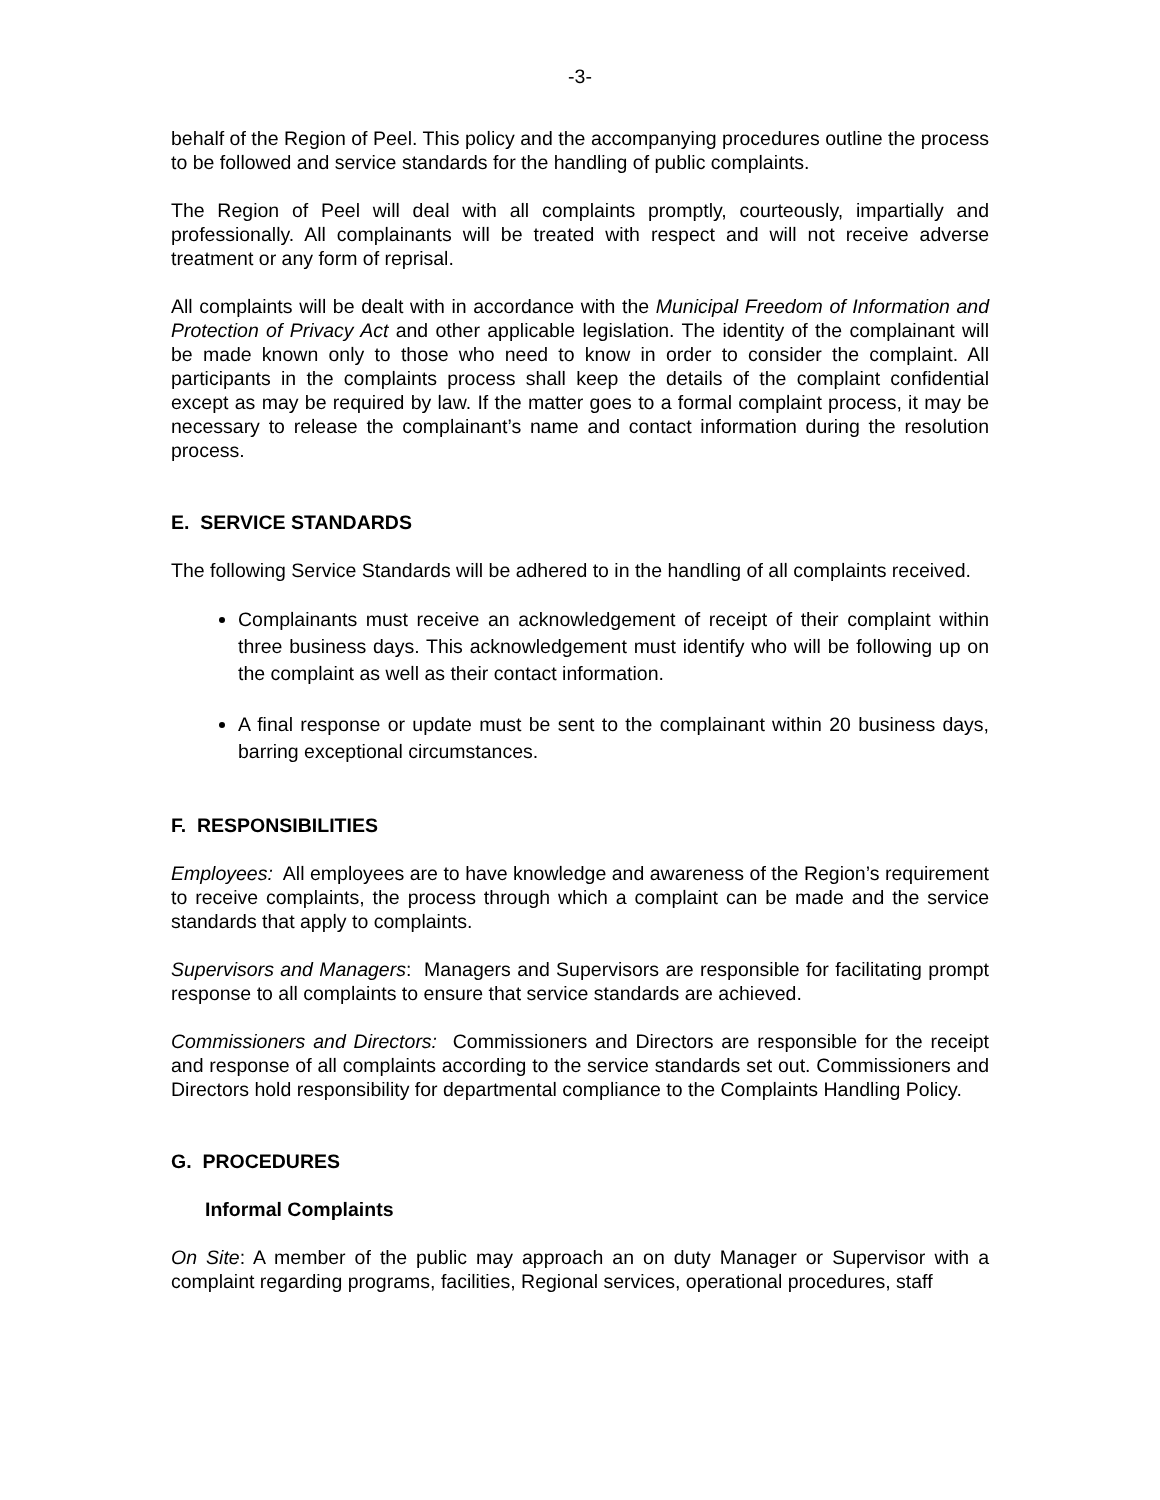-3-
behalf of the Region of Peel. This policy and the accompanying procedures outline the process to be followed and service standards for the handling of public complaints.
The Region of Peel will deal with all complaints promptly, courteously, impartially and professionally. All complainants will be treated with respect and will not receive adverse treatment or any form of reprisal.
All complaints will be dealt with in accordance with the Municipal Freedom of Information and Protection of Privacy Act and other applicable legislation. The identity of the complainant will be made known only to those who need to know in order to consider the complaint. All participants in the complaints process shall keep the details of the complaint confidential except as may be required by law. If the matter goes to a formal complaint process, it may be necessary to release the complainant’s name and contact information during the resolution process.
E. SERVICE STANDARDS
The following Service Standards will be adhered to in the handling of all complaints received.
Complainants must receive an acknowledgement of receipt of their complaint within three business days. This acknowledgement must identify who will be following up on the complaint as well as their contact information.
A final response or update must be sent to the complainant within 20 business days, barring exceptional circumstances.
F. RESPONSIBILITIES
Employees: All employees are to have knowledge and awareness of the Region’s requirement to receive complaints, the process through which a complaint can be made and the service standards that apply to complaints.
Supervisors and Managers: Managers and Supervisors are responsible for facilitating prompt response to all complaints to ensure that service standards are achieved.
Commissioners and Directors: Commissioners and Directors are responsible for the receipt and response of all complaints according to the service standards set out. Commissioners and Directors hold responsibility for departmental compliance to the Complaints Handling Policy.
G. PROCEDURES
Informal Complaints
On Site: A member of the public may approach an on duty Manager or Supervisor with a complaint regarding programs, facilities, Regional services, operational procedures, staff